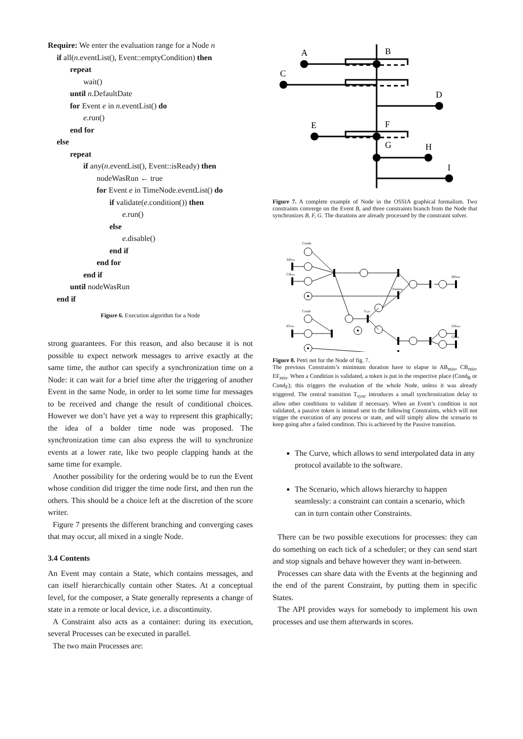Require: We enter the evaluation range for a Node n
if all(n.eventList(), Event::emptyCondition) then
repeat
wait()
until n.DefaultDate
for Event e in n.eventList() do
e.run()
end for
else
repeat
if any(n.eventList(), Event::isReady) then
nodeWasRun ← true
for Event e in TimeNode.eventList() do
if validate(e.condition()) then
e.run()
else
e.disable()
end if
end for
end if
until nodeWasRun
end if
Figure 6. Execution algorithm for a Node
strong guarantees. For this reason, and also because it is not possible to expect network messages to arrive exactly at the same time, the author can specify a synchronization time on a Node: it can wait for a brief time after the triggering of another Event in the same Node, in order to let some time for messages to be received and change the result of conditional choices. However we don’t have yet a way to represent this graphically; the idea of a bolder time node was proposed. The synchronization time can also express the will to synchronize events at a lower rate, like two people clapping hands at the same time for example.
Another possibility for the ordering would be to run the Event whose condition did trigger the time node first, and then run the others. This should be a choice left at the discretion of the score writer.
Figure 7 presents the different branching and converging cases that may occur, all mixed in a single Node.
3.4 Contents
An Event may contain a State, which contains messages, and can itself hierarchically contain other States. At a conceptual level, for the composer, a State generally represents a change of state in a remote or local device, i.e. a discontinuity.
A Constraint also acts as a container: during its execution, several Processes can be executed in parallel.
The two main Processes are:
A
B
C
D
E
F
G
H
I
Figure 7. A complete example of Node in the OSSIA graphical formalism. Two constraints converge on the Event B, and three constraints branch from the Node that synchronizes B, F, G. The durations are already processed by the constraint solver.
CondB
ABmin
CBmin
CondF
EFmin
Tsync
Passive
BDmin
GHmin
GImin
Figure 8. Petri net for the Node of fig. 7.
The previous Constraints’s minimum duration have to elapse in AB<sub>min</sub>, CB<sub>min</sub>, EF<sub>min</sub>. When a Condition is validated, a token is put in the respective place (Cond<sub>B</sub> or Cond<sub>F</sub>); this triggers the evaluation of the whole Node, unless it was already triggered. The central transition T<sub>sync</sub> introduces a small synchronization delay to allow other conditions to validate if necessary. When an Event’s condition is not validated, a passive token is instead sent to the following Constraints, which will not trigger the execution of any process or state, and will simply allow the scenario to keep going after a failed condition. This is achieved by the Passive transition.
The Curve, which allows to send interpolated data in any protocol available to the software.
The Scenario, which allows hierarchy to happen seamlessly: a constraint can contain a scenario, which can in turn contain other Constraints.
There can be two possible executions for processes: they can do something on each tick of a scheduler; or they can send start and stop signals and behave however they want in-between.
Processes can share data with the Events at the beginning and the end of the parent Constraint, by putting them in specific States.
The API provides ways for somebody to implement his own processes and use them afterwards in scores.